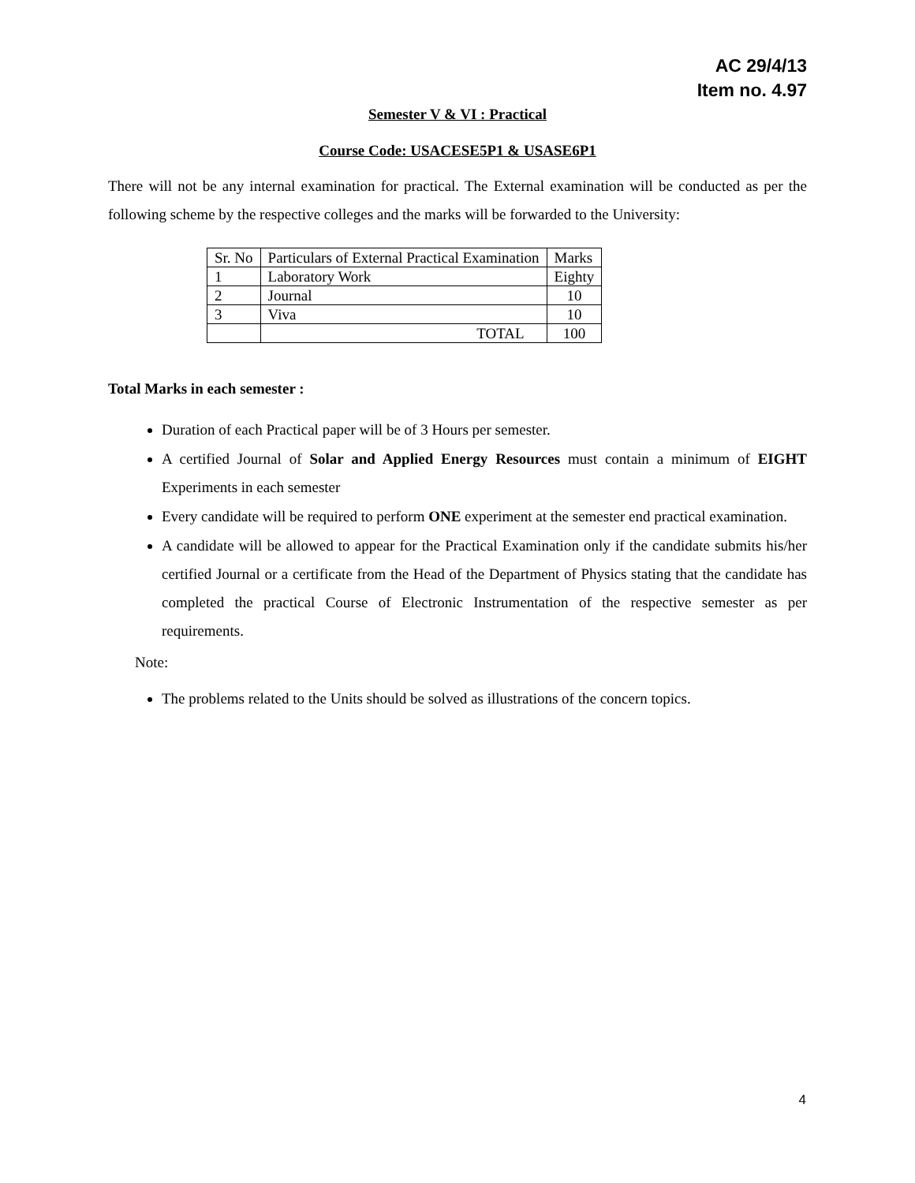AC 29/4/13
Item no. 4.97
Semester V & VI : Practical
Course Code: USACESE5P1 & USASE6P1
There will not be any internal examination for practical. The External examination will be conducted as per the following scheme by the respective colleges and the marks will be forwarded to the University:
| Sr. No | Particulars of External Practical Examination | Marks |
| 1 | Laboratory Work | Eighty |
| 2 | Journal | 10 |
| 3 | Viva | 10 |
| | TOTAL | 100 |
Total Marks in each semester :
Duration of each Practical paper will be of 3 Hours per semester.
A certified Journal of Solar and Applied Energy Resources must contain a minimum of EIGHT Experiments in each semester
Every candidate will be required to perform ONE experiment at the semester end practical examination.
A candidate will be allowed to appear for the Practical Examination only if the candidate submits his/her certified Journal or a certificate from the Head of the Department of Physics stating that the candidate has completed the practical Course of Electronic Instrumentation of the respective semester as per requirements.
Note:
The problems related to the Units should be solved as illustrations of the concern topics.
4